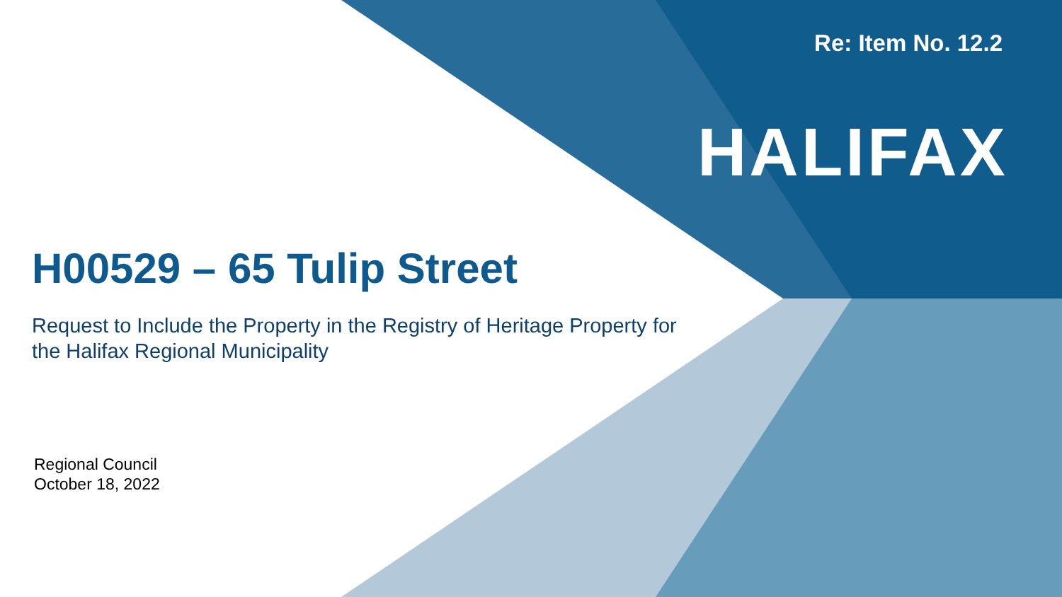Re: Item No. 12.2
HALIFAX
H00529 – 65 Tulip Street
Request to Include the Property in the Registry of Heritage Property for the Halifax Regional Municipality
Regional Council
October 18, 2022